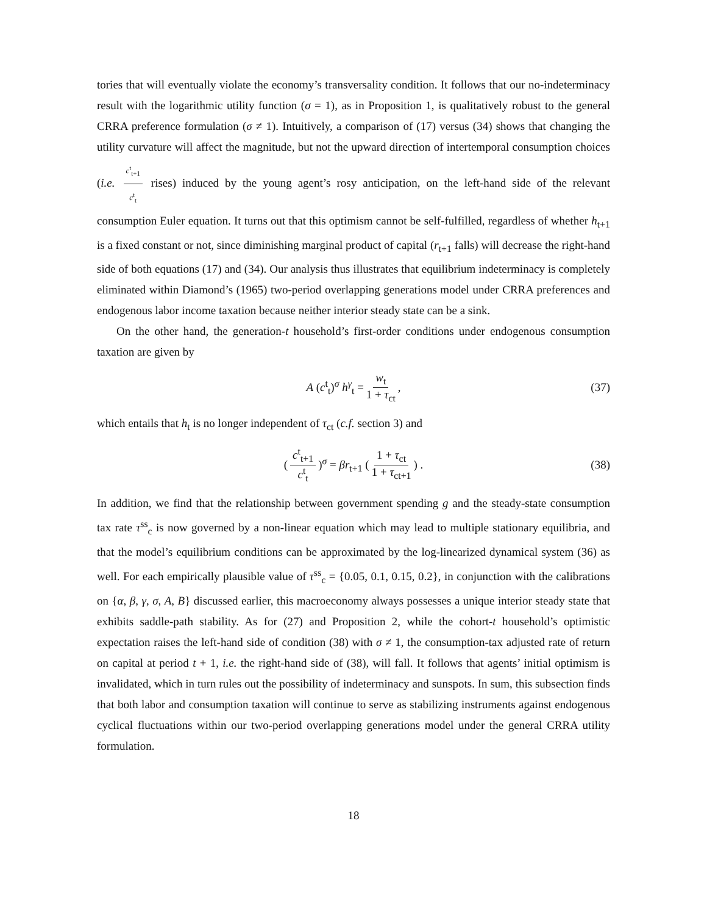tories that will eventually violate the economy’s transversality condition. It follows that our no-indeterminacy result with the logarithmic utility function (σ = 1), as in Proposition 1, is qualitatively robust to the general CRRA preference formulation (σ ≠ 1). Intuitively, a comparison of (17) versus (34) shows that changing the utility curvature will affect the magnitude, but not the upward direction of intertemporal consumption choices (i.e. c<sup>t</sup><sub>t+1</sub> c<sup>t</sup><sub>t</sub> rises) induced by the young agent’s rosy anticipation, on the left-hand side of the relevant consumption Euler equation. It turns out that this optimism cannot be self-fulfilled, regardless of whether h<sub>t+1</sub> is a fixed constant or not, since diminishing marginal product of capital (r<sub>t+1</sub> falls) will decrease the right-hand side of both equations (17) and (34). Our analysis thus illustrates that equilibrium indeterminacy is completely eliminated within Diamond’s (1965) two-period overlapping generations model under CRRA preferences and endogenous labor income taxation because neither interior steady state can be a sink.
On the other hand, the generation-t household’s first-order conditions under endogenous consumption taxation are given by
A (c<sup>t</sup><sub>t</sub>)<sup>σ</sup> h<sup>γ</sup><sub>t</sub> = w<sub>t</sub> 1 + τ<sub>ct</sub>, (37)
which entails that h<sub>t</sub> is no longer independent of τ<sub>ct</sub> (c.f. section 3) and
(c<sup>t</sup><sub>t+1</sub> c<sup>t</sup><sub>t</sub>)<sup>σ</sup> = βr<sub>t+1</sub> (1 + τ<sub>ct</sub> 1 + τ<sub>ct+1</sub>) . (38)
In addition, we find that the relationship between government spending g and the steady-state consumption tax rate τ<sup>ss</sup><sub>c</sub> is now governed by a non-linear equation which may lead to multiple stationary equilibria, and that the model’s equilibrium conditions can be approximated by the log-linearized dynamical system (36) as well. For each empirically plausible value of τ<sup>ss</sup><sub>c</sub> = {0.05, 0.1, 0.15, 0.2}, in conjunction with the calibrations on {α, β, γ, σ, A, B} discussed earlier, this macroeconomy always possesses a unique interior steady state that exhibits saddle-path stability. As for (27) and Proposition 2, while the cohort-t household’s optimistic expectation raises the left-hand side of condition (38) with σ ≠ 1, the consumption-tax adjusted rate of return on capital at period t + 1, i.e. the right-hand side of (38), will fall. It follows that agents’ initial optimism is invalidated, which in turn rules out the possibility of indeterminacy and sunspots. In sum, this subsection finds that both labor and consumption taxation will continue to serve as stabilizing instruments against endogenous cyclical fluctuations within our two-period overlapping generations model under the general CRRA utility formulation.
18